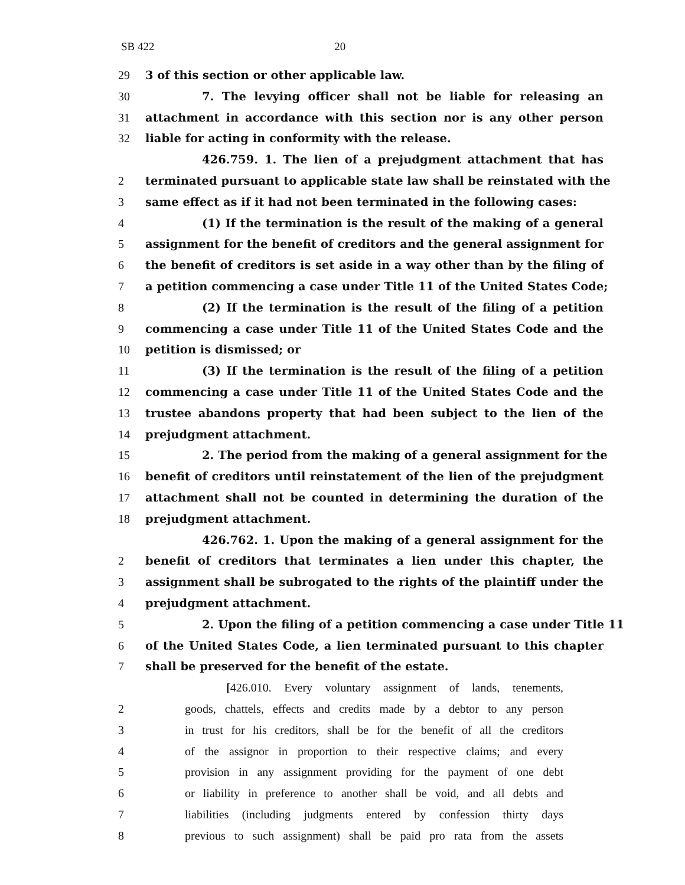SB 422 20
29 3 of this section or other applicable law.
30 7. The levying officer shall not be liable for releasing an
31 attachment in accordance with this section nor is any other person
32 liable for acting in conformity with the release.
426.759. 1. The lien of a prejudgment attachment that has
2 terminated pursuant to applicable state law shall be reinstated with the
3 same effect as if it had not been terminated in the following cases:
4 (1) If the termination is the result of the making of a general
5 assignment for the benefit of creditors and the general assignment for
6 the benefit of creditors is set aside in a way other than by the filing of
7 a petition commencing a case under Title 11 of the United States Code;
8 (2) If the termination is the result of the filing of a petition
9 commencing a case under Title 11 of the United States Code and the
10 petition is dismissed; or
11 (3) If the termination is the result of the filing of a petition
12 commencing a case under Title 11 of the United States Code and the
13 trustee abandons property that had been subject to the lien of the
14 prejudgment attachment.
15 2. The period from the making of a general assignment for the
16 benefit of creditors until reinstatement of the lien of the prejudgment
17 attachment shall not be counted in determining the duration of the
18 prejudgment attachment.
426.762. 1. Upon the making of a general assignment for the
2 benefit of creditors that terminates a lien under this chapter, the
3 assignment shall be subrogated to the rights of the plaintiff under the
4 prejudgment attachment.
5 2. Upon the filing of a petition commencing a case under Title 11
6 of the United States Code, a lien terminated pursuant to this chapter
7 shall be preserved for the benefit of the estate.
[426.010. Every voluntary assignment of lands, tenements,
2 goods, chattels, effects and credits made by a debtor to any person
3 in trust for his creditors, shall be for the benefit of all the creditors
4 of the assignor in proportion to their respective claims; and every
5 provision in any assignment providing for the payment of one debt
6 or liability in preference to another shall be void, and all debts and
7 liabilities (including judgments entered by confession thirty days
8 previous to such assignment) shall be paid pro rata from the assets